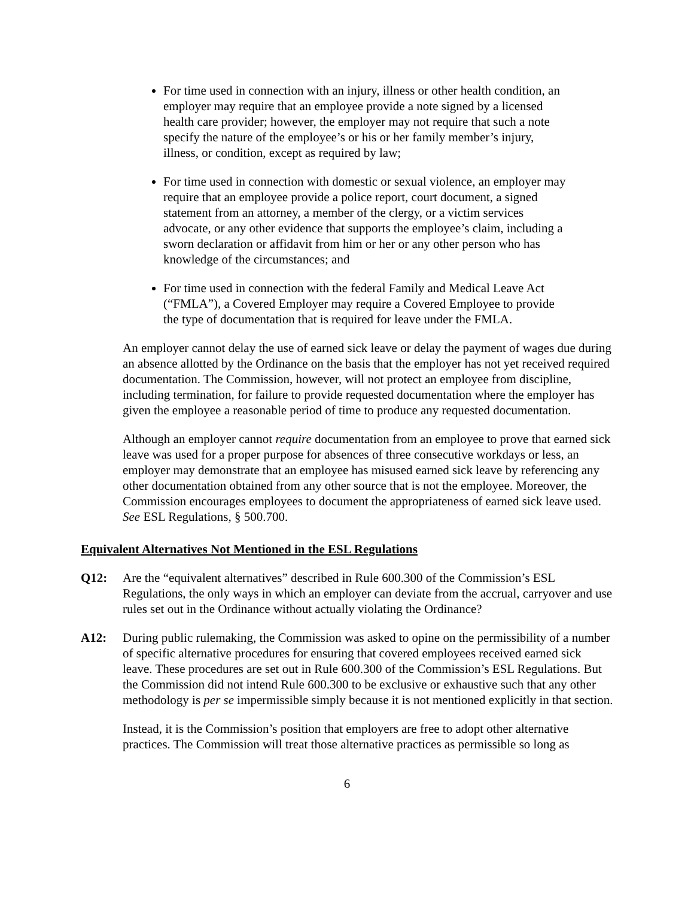For time used in connection with an injury, illness or other health condition, an employer may require that an employee provide a note signed by a licensed health care provider; however, the employer may not require that such a note specify the nature of the employee’s or his or her family member’s injury, illness, or condition, except as required by law;
For time used in connection with domestic or sexual violence, an employer may require that an employee provide a police report, court document, a signed statement from an attorney, a member of the clergy, or a victim services advocate, or any other evidence that supports the employee’s claim, including a sworn declaration or affidavit from him or her or any other person who has knowledge of the circumstances; and
For time used in connection with the federal Family and Medical Leave Act (“FMLA”), a Covered Employer may require a Covered Employee to provide the type of documentation that is required for leave under the FMLA.
An employer cannot delay the use of earned sick leave or delay the payment of wages due during an absence allotted by the Ordinance on the basis that the employer has not yet received required documentation. The Commission, however, will not protect an employee from discipline, including termination, for failure to provide requested documentation where the employer has given the employee a reasonable period of time to produce any requested documentation.
Although an employer cannot require documentation from an employee to prove that earned sick leave was used for a proper purpose for absences of three consecutive workdays or less, an employer may demonstrate that an employee has misused earned sick leave by referencing any other documentation obtained from any other source that is not the employee. Moreover, the Commission encourages employees to document the appropriateness of earned sick leave used. See ESL Regulations, § 500.700.
Equivalent Alternatives Not Mentioned in the ESL Regulations
Q12: Are the “equivalent alternatives” described in Rule 600.300 of the Commission’s ESL Regulations, the only ways in which an employer can deviate from the accrual, carryover and use rules set out in the Ordinance without actually violating the Ordinance?
A12: During public rulemaking, the Commission was asked to opine on the permissibility of a number of specific alternative procedures for ensuring that covered employees received earned sick leave. These procedures are set out in Rule 600.300 of the Commission’s ESL Regulations. But the Commission did not intend Rule 600.300 to be exclusive or exhaustive such that any other methodology is per se impermissible simply because it is not mentioned explicitly in that section.
Instead, it is the Commission’s position that employers are free to adopt other alternative practices. The Commission will treat those alternative practices as permissible so long as
6